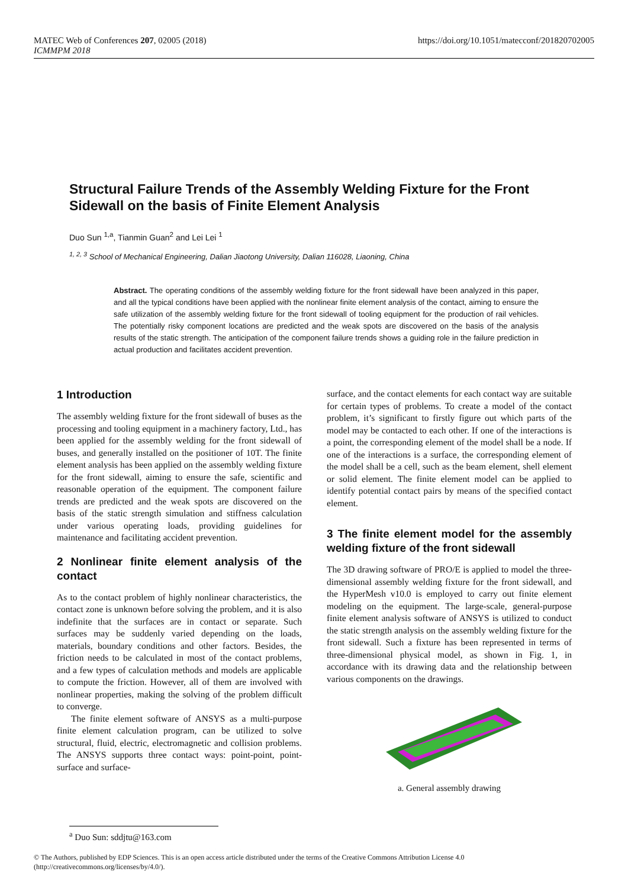MATEC Web of Conferences 207, 02005 (2018)
ICMMPM 2018
https://doi.org/10.1051/matecconf/201820702005
Structural Failure Trends of the Assembly Welding Fixture for the Front Sidewall on the basis of Finite Element Analysis
Duo Sun <sup>1,a</sup>, Tianmin Guan<sup>2</sup> and Lei Lei <sup>1</sup>
<sup>1, 2, 3</sup> School of Mechanical Engineering, Dalian Jiaotong University, Dalian 116028, Liaoning, China
Abstract. The operating conditions of the assembly welding fixture for the front sidewall have been analyzed in this paper, and all the typical conditions have been applied with the nonlinear finite element analysis of the contact, aiming to ensure the safe utilization of the assembly welding fixture for the front sidewall of tooling equipment for the production of rail vehicles. The potentially risky component locations are predicted and the weak spots are discovered on the basis of the analysis results of the static strength. The anticipation of the component failure trends shows a guiding role in the failure prediction in actual production and facilitates accident prevention.
1 Introduction
The assembly welding fixture for the front sidewall of buses as the processing and tooling equipment in a machinery factory, Ltd., has been applied for the assembly welding for the front sidewall of buses, and generally installed on the positioner of 10T. The finite element analysis has been applied on the assembly welding fixture for the front sidewall, aiming to ensure the safe, scientific and reasonable operation of the equipment. The component failure trends are predicted and the weak spots are discovered on the basis of the static strength simulation and stiffness calculation under various operating loads, providing guidelines for maintenance and facilitating accident prevention.
2 Nonlinear finite element analysis of the contact
As to the contact problem of highly nonlinear characteristics, the contact zone is unknown before solving the problem, and it is also indefinite that the surfaces are in contact or separate. Such surfaces may be suddenly varied depending on the loads, materials, boundary conditions and other factors. Besides, the friction needs to be calculated in most of the contact problems, and a few types of calculation methods and models are applicable to compute the friction. However, all of them are involved with nonlinear properties, making the solving of the problem difficult to converge.
The finite element software of ANSYS as a multi-purpose finite element calculation program, can be utilized to solve structural, fluid, electric, electromagnetic and collision problems. The ANSYS supports three contact ways: point-point, point-surface and surface-
surface, and the contact elements for each contact way are suitable for certain types of problems. To create a model of the contact problem, it’s significant to firstly figure out which parts of the model may be contacted to each other. If one of the interactions is a point, the corresponding element of the model shall be a node. If one of the interactions is a surface, the corresponding element of the model shall be a cell, such as the beam element, shell element or solid element. The finite element model can be applied to identify potential contact pairs by means of the specified contact element.
3 The finite element model for the assembly welding fixture of the front sidewall
The 3D drawing software of PRO/E is applied to model the three-dimensional assembly welding fixture for the front sidewall, and the HyperMesh v10.0 is employed to carry out finite element modeling on the equipment. The large-scale, general-purpose finite element analysis software of ANSYS is utilized to conduct the static strength analysis on the assembly welding fixture for the front sidewall. Such a fixture has been represented in terms of three-dimensional physical model, as shown in Fig. 1, in accordance with its drawing data and the relationship between various components on the drawings.
a. General assembly drawing
<sup>a</sup> Duo Sun: sddjtu@163.com
© The Authors, published by EDP Sciences. This is an open access article distributed under the terms of the Creative Commons Attribution License 4.0
(http://creativecommons.org/licenses/by/4.0/).